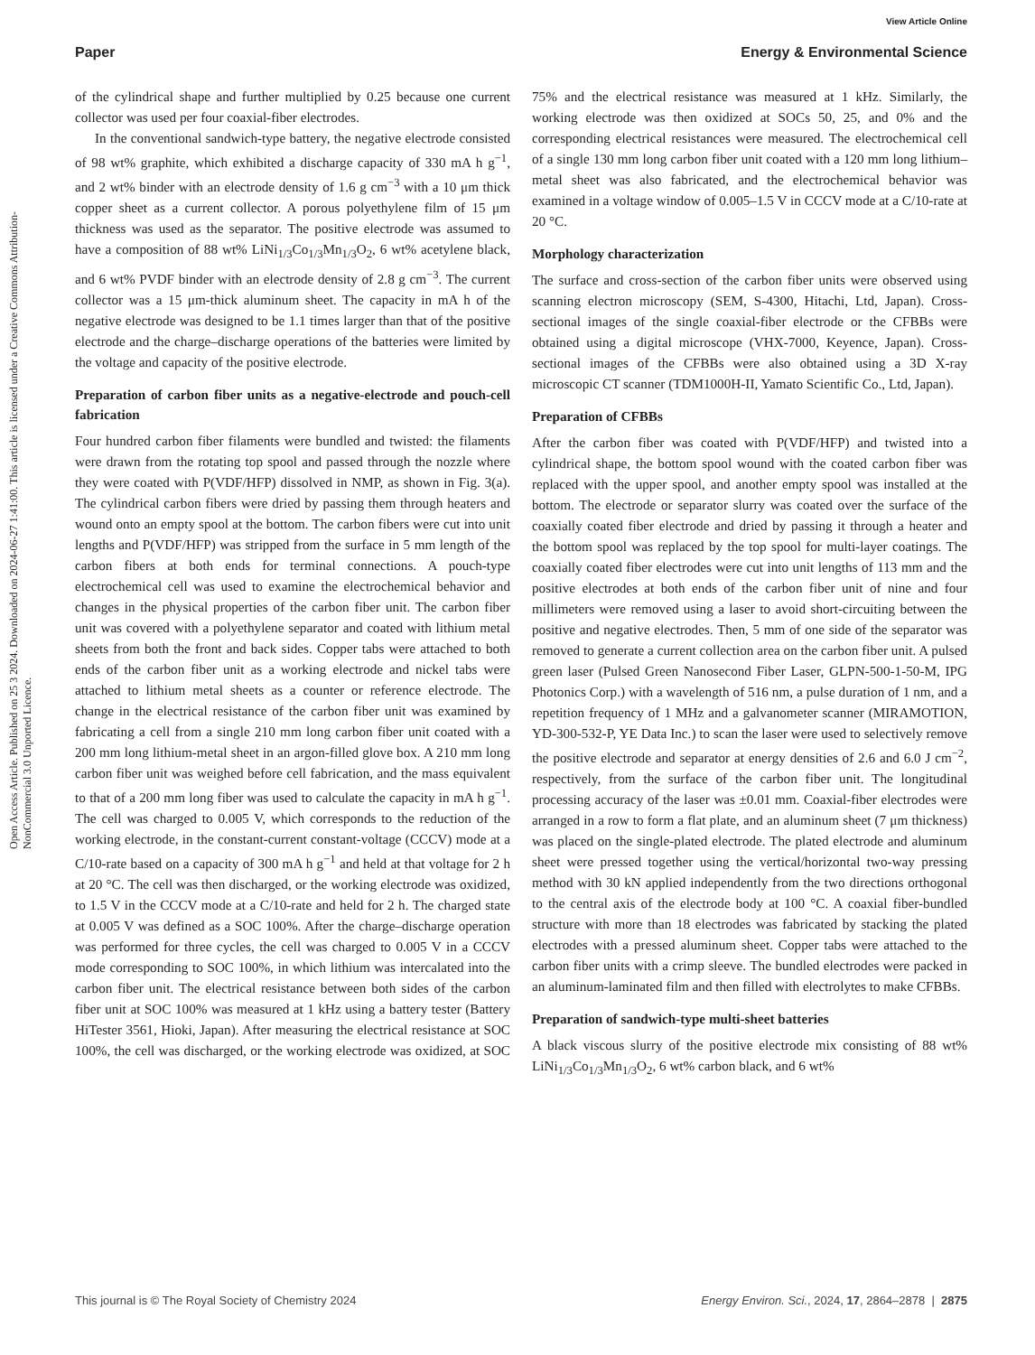Open Access Article. Published on 25 3 2024. Downloaded on 2024-06-27 1:41:00. This article is licensed under a Creative Commons Attribution-NonCommercial 3.0 Unported Licence.
View Article Online
Paper Energy & Environmental Science
of the cylindrical shape and further multiplied by 0.25 because one current collector was used per four coaxial-fiber electrodes.
In the conventional sandwich-type battery, the negative electrode consisted of 98 wt% graphite, which exhibited a discharge capacity of 330 mA h g<sup>−1</sup>, and 2 wt% binder with an electrode density of 1.6 g cm<sup>−3</sup> with a 10 μm thick copper sheet as a current collector. A porous polyethylene film of 15 μm thickness was used as the separator. The positive electrode was assumed to have a composition of 88 wt% LiNi<sub>1/3</sub>Co<sub>1/3</sub>Mn<sub>1/3</sub>O<sub>2</sub>, 6 wt% acetylene black, and 6 wt% PVDF binder with an electrode density of 2.8 g cm<sup>−3</sup>. The current collector was a 15 μm-thick aluminum sheet. The capacity in mA h of the negative electrode was designed to be 1.1 times larger than that of the positive electrode and the charge–discharge operations of the batteries were limited by the voltage and capacity of the positive electrode.
Preparation of carbon fiber units as a negative-electrode and pouch-cell fabrication
Four hundred carbon fiber filaments were bundled and twisted: the filaments were drawn from the rotating top spool and passed through the nozzle where they were coated with P(VDF/HFP) dissolved in NMP, as shown in Fig. 3(a). The cylindrical carbon fibers were dried by passing them through heaters and wound onto an empty spool at the bottom. The carbon fibers were cut into unit lengths and P(VDF/HFP) was stripped from the surface in 5 mm length of the carbon fibers at both ends for terminal connections. A pouch-type electrochemical cell was used to examine the electrochemical behavior and changes in the physical properties of the carbon fiber unit. The carbon fiber unit was covered with a polyethylene separator and coated with lithium metal sheets from both the front and back sides. Copper tabs were attached to both ends of the carbon fiber unit as a working electrode and nickel tabs were attached to lithium metal sheets as a counter or reference electrode. The change in the electrical resistance of the carbon fiber unit was examined by fabricating a cell from a single 210 mm long carbon fiber unit coated with a 200 mm long lithium-metal sheet in an argon-filled glove box. A 210 mm long carbon fiber unit was weighed before cell fabrication, and the mass equivalent to that of a 200 mm long fiber was used to calculate the capacity in mA h g<sup>−1</sup>. The cell was charged to 0.005 V, which corresponds to the reduction of the working electrode, in the constant-current constant-voltage (CCCV) mode at a C/10-rate based on a capacity of 300 mA h g<sup>−1</sup> and held at that voltage for 2 h at 20 °C. The cell was then discharged, or the working electrode was oxidized, to 1.5 V in the CCCV mode at a C/10-rate and held for 2 h. The charged state at 0.005 V was defined as a SOC 100%. After the charge–discharge operation was performed for three cycles, the cell was charged to 0.005 V in a CCCV mode corresponding to SOC 100%, in which lithium was intercalated into the carbon fiber unit. The electrical resistance between both sides of the carbon fiber unit at SOC 100% was measured at 1 kHz using a battery tester (Battery HiTester 3561, Hioki, Japan). After measuring the electrical resistance at SOC 100%, the cell was discharged, or the working electrode was oxidized, at SOC 75% and the electrical resistance was measured at 1 kHz. Similarly, the working electrode was then oxidized at SOCs 50, 25, and 0% and the corresponding electrical resistances were measured. The electrochemical cell of a single 130 mm long carbon fiber unit coated with a 120 mm long lithium–metal sheet was also fabricated, and the electrochemical behavior was examined in a voltage window of 0.005–1.5 V in CCCV mode at a C/10-rate at 20 °C.
Morphology characterization
The surface and cross-section of the carbon fiber units were observed using scanning electron microscopy (SEM, S-4300, Hitachi, Ltd, Japan). Cross-sectional images of the single coaxial-fiber electrode or the CFBBs were obtained using a digital microscope (VHX-7000, Keyence, Japan). Cross-sectional images of the CFBBs were also obtained using a 3D X-ray microscopic CT scanner (TDM1000H-II, Yamato Scientific Co., Ltd, Japan).
Preparation of CFBBs
After the carbon fiber was coated with P(VDF/HFP) and twisted into a cylindrical shape, the bottom spool wound with the coated carbon fiber was replaced with the upper spool, and another empty spool was installed at the bottom. The electrode or separator slurry was coated over the surface of the coaxially coated fiber electrode and dried by passing it through a heater and the bottom spool was replaced by the top spool for multi-layer coatings. The coaxially coated fiber electrodes were cut into unit lengths of 113 mm and the positive electrodes at both ends of the carbon fiber unit of nine and four millimeters were removed using a laser to avoid short-circuiting between the positive and negative electrodes. Then, 5 mm of one side of the separator was removed to generate a current collection area on the carbon fiber unit. A pulsed green laser (Pulsed Green Nanosecond Fiber Laser, GLPN-500-1-50-M, IPG Photonics Corp.) with a wavelength of 516 nm, a pulse duration of 1 nm, and a repetition frequency of 1 MHz and a galvanometer scanner (MIRAMOTION, YD-300-532-P, YE Data Inc.) to scan the laser were used to selectively remove the positive electrode and separator at energy densities of 2.6 and 6.0 J cm<sup>−2</sup>, respectively, from the surface of the carbon fiber unit. The longitudinal processing accuracy of the laser was ±0.01 mm. Coaxial-fiber electrodes were arranged in a row to form a flat plate, and an aluminum sheet (7 μm thickness) was placed on the single-plated electrode. The plated electrode and aluminum sheet were pressed together using the vertical/horizontal two-way pressing method with 30 kN applied independently from the two directions orthogonal to the central axis of the electrode body at 100 °C. A coaxial fiber-bundled structure with more than 18 electrodes was fabricated by stacking the plated electrodes with a pressed aluminum sheet. Copper tabs were attached to the carbon fiber units with a crimp sleeve. The bundled electrodes were packed in an aluminum-laminated film and then filled with electrolytes to make CFBBs.
Preparation of sandwich-type multi-sheet batteries
A black viscous slurry of the positive electrode mix consisting of 88 wt% LiNi<sub>1/3</sub>Co<sub>1/3</sub>Mn<sub>1/3</sub>O<sub>2</sub>, 6 wt% carbon black, and 6 wt%
This journal is © The Royal Society of Chemistry 2024 Energy Environ. Sci., 2024, 17, 2864–2878 | 2875